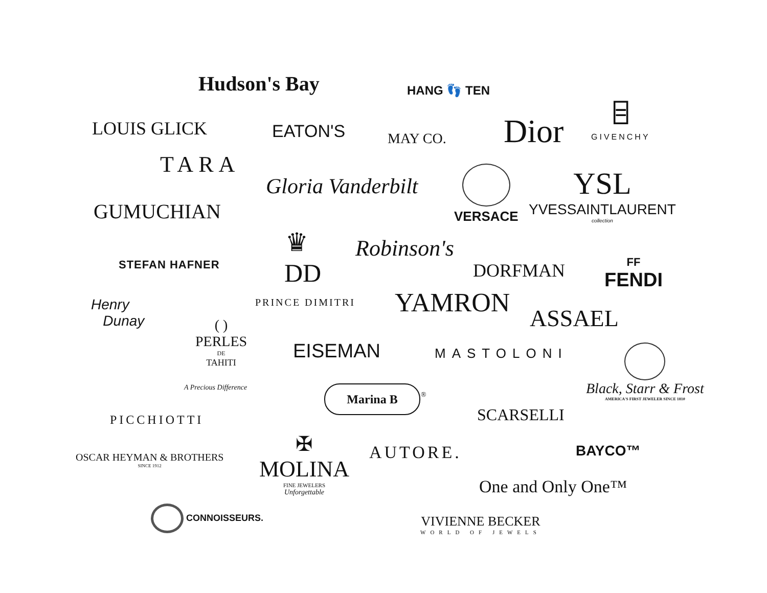Hudson's Bay HANG 👣 TEN
LOUIS GLICK EATON'S MAY CO. Dior
⌸
GIVENCHY
TARA
Gloria Vanderbilt
VERSACE
YSL
YVESSAINTLAURENT
collection
GUMUCHIAN
♛ Robinson's
STEFAN HAFNER DD DORFMAN
FF
FENDI
PRINCE DIMITRI YAMRON
Henry
Dunay
ASSAEL
( )
PERLES
DE
TAHITI
A Precious Difference
EISEMAN MASTOLONI
Black, Starr & Frost
AMERICA'S FIRST JEWELER SINCE 1810
Marina B ®
SCARSELLI
PICCHIOTTI
OSCAR HEYMAN & BROTHERS
SINCE 1912
✠
MOLINA
FINE JEWELERS
Unforgettable
AUTORE. BAYCO™
One and Only One™
CONNOISSEURS.
VIVIENNE BECKER
WORLD OF JEWELS